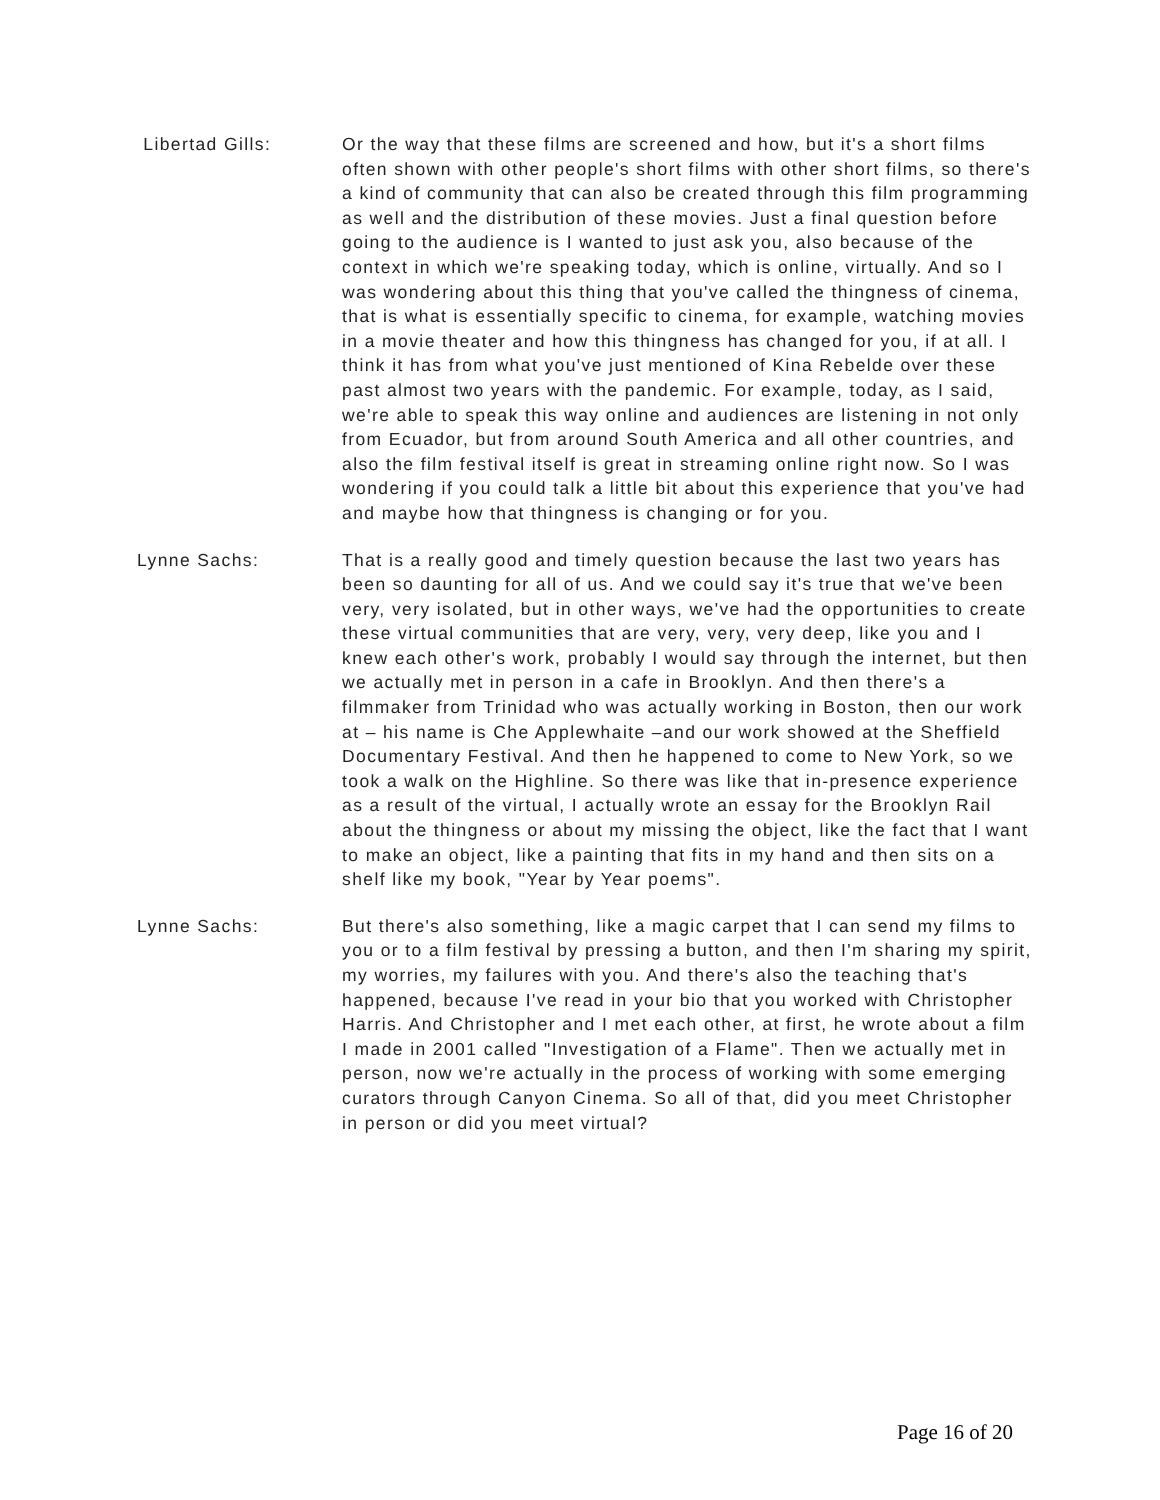Libertad Gills: Or the way that these films are screened and how, but it's a short films often shown with other people's short films with other short films, so there's a kind of community that can also be created through this film programming as well and the distribution of these movies. Just a final question before going to the audience is I wanted to just ask you, also because of the context in which we're speaking today, which is online, virtually. And so I was wondering about this thing that you've called the thingness of cinema, that is what is essentially specific to cinema, for example, watching movies in a movie theater and how this thingness has changed for you, if at all. I think it has from what you've just mentioned of Kina Rebelde over these past almost two years with the pandemic. For example, today, as I said, we're able to speak this way online and audiences are listening in not only from Ecuador, but from around South America and all other countries, and also the film festival itself is great in streaming online right now. So I was wondering if you could talk a little bit about this experience that you've had and maybe how that thingness is changing or for you.
Lynne Sachs: That is a really good and timely question because the last two years has been so daunting for all of us. And we could say it's true that we've been very, very isolated, but in other ways, we've had the opportunities to create these virtual communities that are very, very, very deep, like you and I knew each other's work, probably I would say through the internet, but then we actually met in person in a cafe in Brooklyn. And then there's a filmmaker from Trinidad who was actually working in Boston, then our work at – his name is Che Applewhaite –and our work showed at the Sheffield Documentary Festival. And then he happened to come to New York, so we took a walk on the Highline. So there was like that in-presence experience as a result of the virtual, I actually wrote an essay for the Brooklyn Rail about the thingness or about my missing the object, like the fact that I want to make an object, like a painting that fits in my hand and then sits on a shelf like my book, "Year by Year poems".
Lynne Sachs: But there's also something, like a magic carpet that I can send my films to you or to a film festival by pressing a button, and then I'm sharing my spirit, my worries, my failures with you. And there's also the teaching that's happened, because I've read in your bio that you worked with Christopher Harris. And Christopher and I met each other, at first, he wrote about a film I made in 2001 called "Investigation of a Flame". Then we actually met in person, now we're actually in the process of working with some emerging curators through Canyon Cinema. So all of that, did you meet Christopher in person or did you meet virtual?
Page 16 of 20